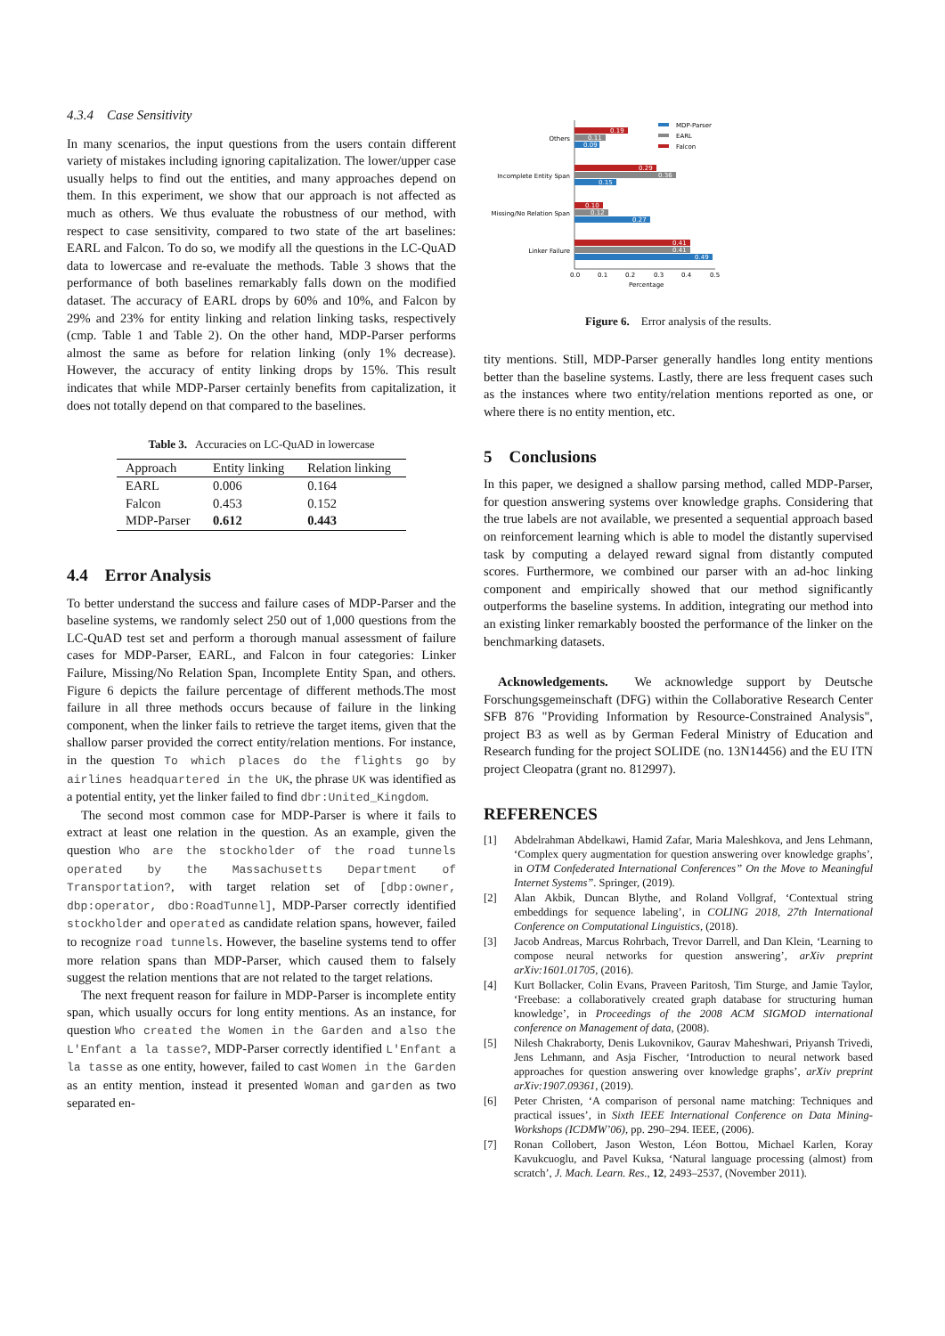4.3.4 Case Sensitivity
In many scenarios, the input questions from the users contain different variety of mistakes including ignoring capitalization. The lower/upper case usually helps to find out the entities, and many approaches depend on them. In this experiment, we show that our approach is not affected as much as others. We thus evaluate the robustness of our method, with respect to case sensitivity, compared to two state of the art baselines: EARL and Falcon. To do so, we modify all the questions in the LC-QuAD data to lowercase and re-evaluate the methods. Table 3 shows that the performance of both baselines remarkably falls down on the modified dataset. The accuracy of EARL drops by 60% and 10%, and Falcon by 29% and 23% for entity linking and relation linking tasks, respectively (cmp. Table 1 and Table 2). On the other hand, MDP-Parser performs almost the same as before for relation linking (only 1% decrease). However, the accuracy of entity linking drops by 15%. This result indicates that while MDP-Parser certainly benefits from capitalization, it does not totally depend on that compared to the baselines.
Table 3. Accuracies on LC-QuAD in lowercase
| Approach | Entity linking | Relation linking |
| --- | --- | --- |
| EARL | 0.006 | 0.164 |
| Falcon | 0.453 | 0.152 |
| MDP-Parser | 0.612 | 0.443 |
4.4 Error Analysis
To better understand the success and failure cases of MDP-Parser and the baseline systems, we randomly select 250 out of 1,000 questions from the LC-QuAD test set and perform a thorough manual assessment of failure cases for MDP-Parser, EARL, and Falcon in four categories: Linker Failure, Missing/No Relation Span, Incomplete Entity Span, and others. Figure 6 depicts the failure percentage of different methods.The most failure in all three methods occurs because of failure in the linking component, when the linker fails to retrieve the target items, given that the shallow parser provided the correct entity/relation mentions. For instance, in the question To which places do the flights go by airlines headquartered in the UK, the phrase UK was identified as a potential entity, yet the linker failed to find dbr:United_Kingdom.
The second most common case for MDP-Parser is where it fails to extract at least one relation in the question. As an example, given the question Who are the stockholder of the road tunnels operated by the Massachusetts Department of Transportation?, with target relation set of [dbp:owner, dbp:operator, dbo:RoadTunnel], MDP-Parser correctly identified stockholder and operated as candidate relation spans, however, failed to recognize road tunnels. However, the baseline systems tend to offer more relation spans than MDP-Parser, which caused them to falsely suggest the relation mentions that are not related to the target relations.
The next frequent reason for failure in MDP-Parser is incomplete entity span, which usually occurs for long entity mentions. As an instance, for question Who created the Women in the Garden and also the L'Enfant a la tasse?, MDP-Parser correctly identified L'Enfant a la tasse as one entity, however, failed to cast Women in the Garden as an entity mention, instead it presented Woman and garden as two separated en-
Others
0.19
0.11
0.09
Incomplete Entity Span
0.29
0.36
0.15
Missing/No Relation Span
0.10
0.12
0.27
Linker Failure
0.41
0.41
0.49
0.0
0.1
0.2
0.3
0.4
0.5
Percentage
MDP-Parser
EARL
Falcon
Figure 6. Error analysis of the results.
tity mentions. Still, MDP-Parser generally handles long entity mentions better than the baseline systems. Lastly, there are less frequent cases such as the instances where two entity/relation mentions reported as one, or where there is no entity mention, etc.
5 Conclusions
In this paper, we designed a shallow parsing method, called MDP-Parser, for question answering systems over knowledge graphs. Considering that the true labels are not available, we presented a sequential approach based on reinforcement learning which is able to model the distantly supervised task by computing a delayed reward signal from distantly computed scores. Furthermore, we combined our parser with an ad-hoc linking component and empirically showed that our method significantly outperforms the baseline systems. In addition, integrating our method into an existing linker remarkably boosted the performance of the linker on the benchmarking datasets.
Acknowledgements. We acknowledge support by Deutsche Forschungsgemeinschaft (DFG) within the Collaborative Research Center SFB 876 "Providing Information by Resource-Constrained Analysis", project B3 as well as by German Federal Ministry of Education and Research funding for the project SOLIDE (no. 13N14456) and the EU ITN project Cleopatra (grant no. 812997).
REFERENCES
[1] Abdelrahman Abdelkawi, Hamid Zafar, Maria Maleshkova, and Jens Lehmann, ‘Complex query augmentation for question answering over knowledge graphs’, in OTM Confederated International Conferences” On the Move to Meaningful Internet Systems”. Springer, (2019).
[2] Alan Akbik, Duncan Blythe, and Roland Vollgraf, ‘Contextual string embeddings for sequence labeling’, in COLING 2018, 27th International Conference on Computational Linguistics, (2018).
[3] Jacob Andreas, Marcus Rohrbach, Trevor Darrell, and Dan Klein, ‘Learning to compose neural networks for question answering’, arXiv preprint arXiv:1601.01705, (2016).
[4] Kurt Bollacker, Colin Evans, Praveen Paritosh, Tim Sturge, and Jamie Taylor, ‘Freebase: a collaboratively created graph database for structuring human knowledge’, in Proceedings of the 2008 ACM SIGMOD international conference on Management of data, (2008).
[5] Nilesh Chakraborty, Denis Lukovnikov, Gaurav Maheshwari, Priyansh Trivedi, Jens Lehmann, and Asja Fischer, ‘Introduction to neural network based approaches for question answering over knowledge graphs’, arXiv preprint arXiv:1907.09361, (2019).
[6] Peter Christen, ‘A comparison of personal name matching: Techniques and practical issues’, in Sixth IEEE International Conference on Data Mining-Workshops (ICDMW’06), pp. 290–294. IEEE, (2006).
[7] Ronan Collobert, Jason Weston, Léon Bottou, Michael Karlen, Koray Kavukcuoglu, and Pavel Kuksa, ‘Natural language processing (almost) from scratch’, J. Mach. Learn. Res., 12, 2493–2537, (November 2011).